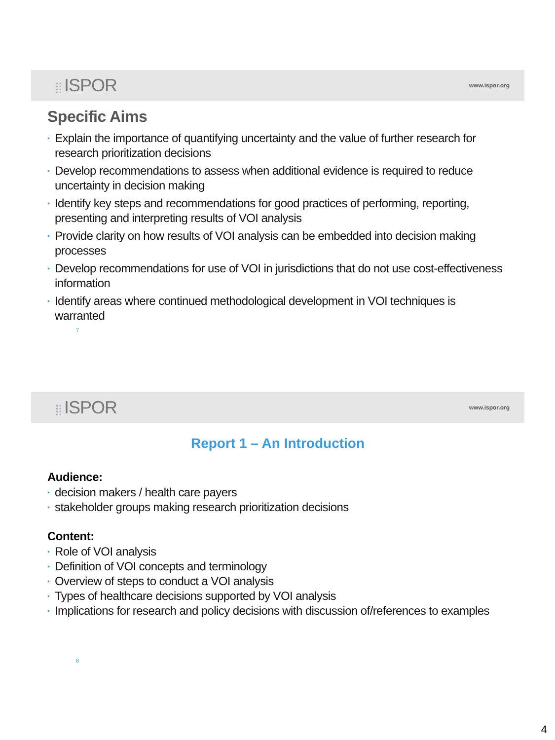⣿ ISPOR
www.ispor.org
Specific Aims
• Explain the importance of quantifying uncertainty and the value of further research for research prioritization decisions
• Develop recommendations to assess when additional evidence is required to reduce uncertainty in decision making
• Identify key steps and recommendations for good practices of performing, reporting, presenting and interpreting results of VOI analysis
• Provide clarity on how results of VOI analysis can be embedded into decision making processes
• Develop recommendations for use of VOI in jurisdictions that do not use cost-effectiveness information
• Identify areas where continued methodological development in VOI techniques is warranted
7
⣿ ISPOR
www.ispor.org
Report 1 – An Introduction
Audience:
• decision makers / health care payers
• stakeholder groups making research prioritization decisions
Content:
• Role of VOI analysis
• Definition of VOI concepts and terminology
• Overview of steps to conduct a VOI analysis
• Types of healthcare decisions supported by VOI analysis
• Implications for research and policy decisions with discussion of/references to examples
8
4